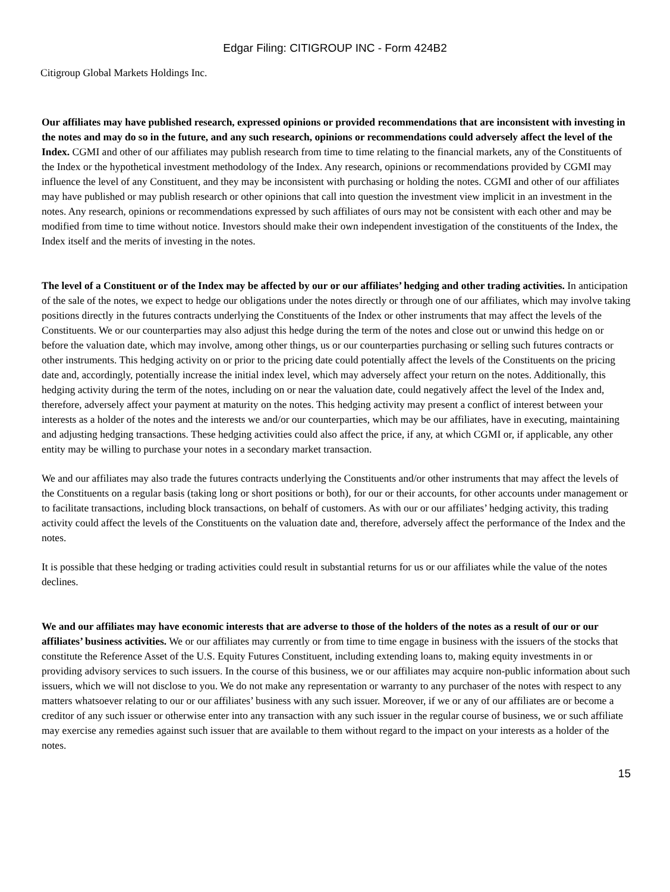Edgar Filing: CITIGROUP INC - Form 424B2
Citigroup Global Markets Holdings Inc.
Our affiliates may have published research, expressed opinions or provided recommendations that are inconsistent with investing in the notes and may do so in the future, and any such research, opinions or recommendations could adversely affect the level of the Index. CGMI and other of our affiliates may publish research from time to time relating to the financial markets, any of the Constituents of the Index or the hypothetical investment methodology of the Index. Any research, opinions or recommendations provided by CGMI may influence the level of any Constituent, and they may be inconsistent with purchasing or holding the notes. CGMI and other of our affiliates may have published or may publish research or other opinions that call into question the investment view implicit in an investment in the notes. Any research, opinions or recommendations expressed by such affiliates of ours may not be consistent with each other and may be modified from time to time without notice. Investors should make their own independent investigation of the constituents of the Index, the Index itself and the merits of investing in the notes.
The level of a Constituent or of the Index may be affected by our or our affiliates’ hedging and other trading activities. In anticipation of the sale of the notes, we expect to hedge our obligations under the notes directly or through one of our affiliates, which may involve taking positions directly in the futures contracts underlying the Constituents of the Index or other instruments that may affect the levels of the Constituents. We or our counterparties may also adjust this hedge during the term of the notes and close out or unwind this hedge on or before the valuation date, which may involve, among other things, us or our counterparties purchasing or selling such futures contracts or other instruments. This hedging activity on or prior to the pricing date could potentially affect the levels of the Constituents on the pricing date and, accordingly, potentially increase the initial index level, which may adversely affect your return on the notes. Additionally, this hedging activity during the term of the notes, including on or near the valuation date, could negatively affect the level of the Index and, therefore, adversely affect your payment at maturity on the notes. This hedging activity may present a conflict of interest between your interests as a holder of the notes and the interests we and/or our counterparties, which may be our affiliates, have in executing, maintaining and adjusting hedging transactions. These hedging activities could also affect the price, if any, at which CGMI or, if applicable, any other entity may be willing to purchase your notes in a secondary market transaction.
We and our affiliates may also trade the futures contracts underlying the Constituents and/or other instruments that may affect the levels of the Constituents on a regular basis (taking long or short positions or both), for our or their accounts, for other accounts under management or to facilitate transactions, including block transactions, on behalf of customers. As with our or our affiliates’ hedging activity, this trading activity could affect the levels of the Constituents on the valuation date and, therefore, adversely affect the performance of the Index and the notes.
It is possible that these hedging or trading activities could result in substantial returns for us or our affiliates while the value of the notes declines.
We and our affiliates may have economic interests that are adverse to those of the holders of the notes as a result of our or our affiliates’ business activities. We or our affiliates may currently or from time to time engage in business with the issuers of the stocks that constitute the Reference Asset of the U.S. Equity Futures Constituent, including extending loans to, making equity investments in or providing advisory services to such issuers. In the course of this business, we or our affiliates may acquire non-public information about such issuers, which we will not disclose to you. We do not make any representation or warranty to any purchaser of the notes with respect to any matters whatsoever relating to our or our affiliates’ business with any such issuer. Moreover, if we or any of our affiliates are or become a creditor of any such issuer or otherwise enter into any transaction with any such issuer in the regular course of business, we or such affiliate may exercise any remedies against such issuer that are available to them without regard to the impact on your interests as a holder of the notes.
15